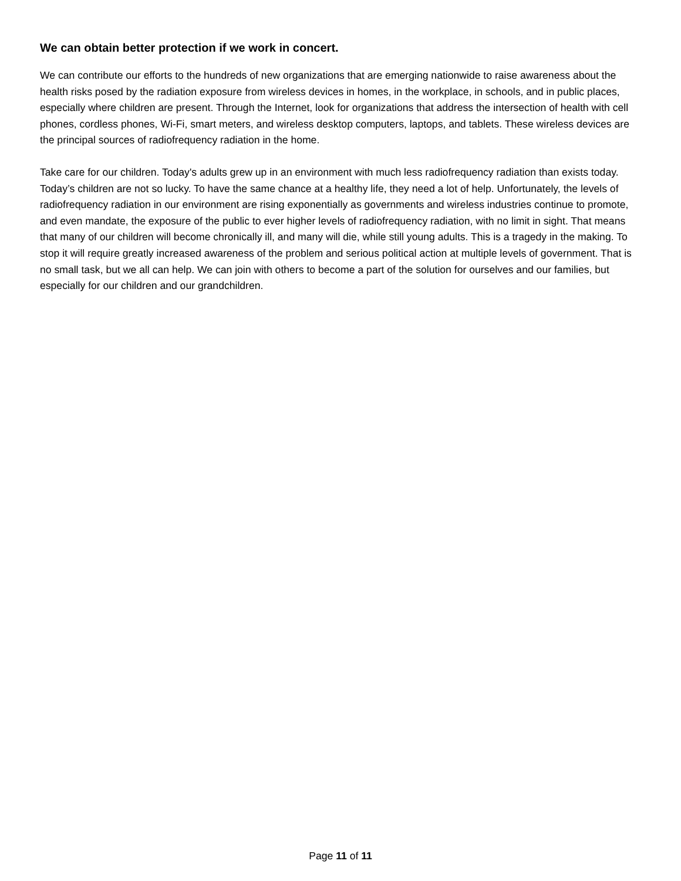We can obtain better protection if we work in concert.
We can contribute our efforts to the hundreds of new organizations that are emerging nationwide to raise awareness about the health risks posed by the radiation exposure from wireless devices in homes, in the workplace, in schools, and in public places, especially where children are present. Through the Internet, look for organizations that address the intersection of health with cell phones, cordless phones, Wi-Fi, smart meters, and wireless desktop computers, laptops, and tablets. These wireless devices are the principal sources of radiofrequency radiation in the home.
Take care for our children. Today's adults grew up in an environment with much less radiofrequency radiation than exists today. Today’s children are not so lucky. To have the same chance at a healthy life, they need a lot of help. Unfortunately, the levels of radiofrequency radiation in our environment are rising exponentially as governments and wireless industries continue to promote, and even mandate, the exposure of the public to ever higher levels of radiofrequency radiation, with no limit in sight. That means that many of our children will become chronically ill, and many will die, while still young adults. This is a tragedy in the making. To stop it will require greatly increased awareness of the problem and serious political action at multiple levels of government. That is no small task, but we all can help. We can join with others to become a part of the solution for ourselves and our families, but especially for our children and our grandchildren.
Page 11 of 11